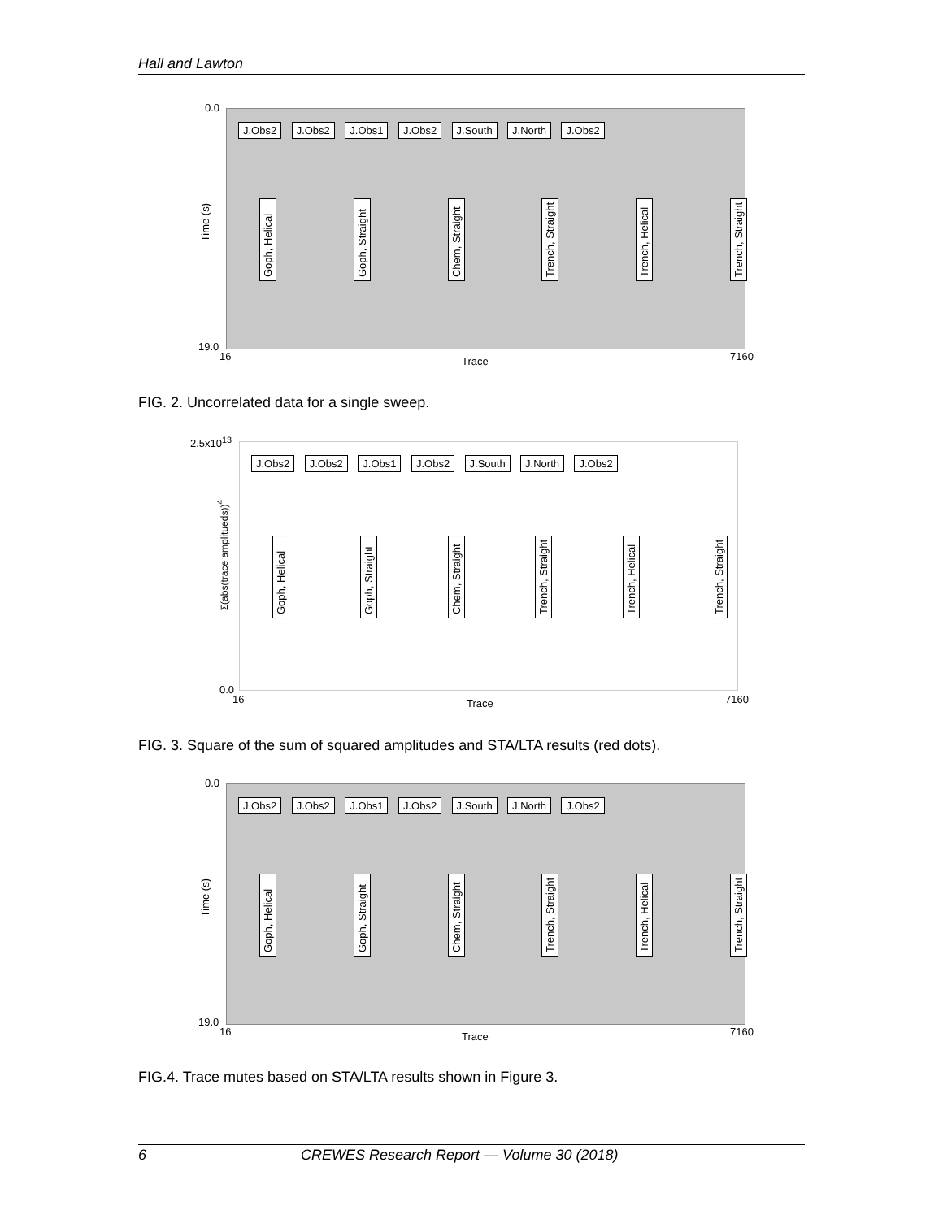Hall and Lawton
0.0
J.Obs2 J.Obs2 J.Obs1 J.Obs2 J.South J.North J.Obs2
Goph, Helical Goph, Straight Chem, Straight Trench, Straight Trench, Helical Trench, Straight
Time (s)
19.0
16 Trace 7160
FIG. 2. Uncorrelated data for a single sweep.
2.5x10<sup>13</sup>
J.Obs2 J.Obs2 J.Obs1 J.Obs2 J.South J.North J.Obs2
Goph, Helical Goph, Straight Chem, Straight Trench, Straight Trench, Helical Trench, Straight
Σ(abs(trace amplitueds))<sup>4</sup>
0.0
16 Trace 7160
FIG. 3. Square of the sum of squared amplitudes and STA/LTA results (red dots).
0.0
J.Obs2 J.Obs2 J.Obs1 J.Obs2 J.South J.North J.Obs2
Goph, Helical Goph, Straight Chem, Straight Trench, Straight Trench, Helical Trench, Straight
Time (s)
19.0
16 Trace 7160
FIG.4. Trace mutes based on STA/LTA results shown in Figure 3.
6 CREWES Research Report — Volume 30 (2018)